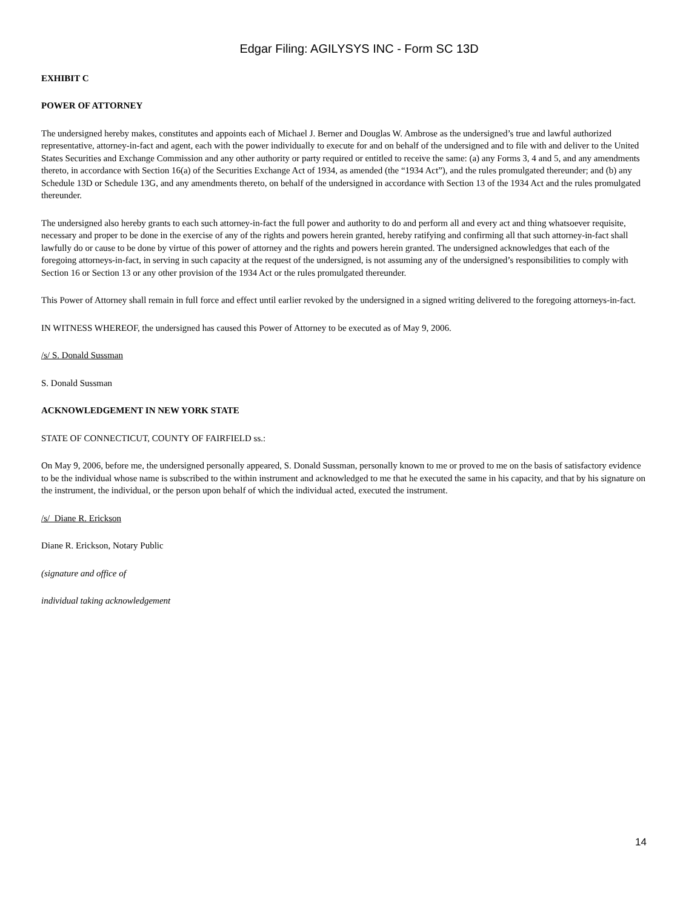Edgar Filing: AGILYSYS INC - Form SC 13D
EXHIBIT C
POWER OF ATTORNEY
The undersigned hereby makes, constitutes and appoints each of Michael J. Berner and Douglas W. Ambrose as the undersigned’s true and lawful authorized representative, attorney-in-fact and agent, each with the power individually to execute for and on behalf of the undersigned and to file with and deliver to the United States Securities and Exchange Commission and any other authority or party required or entitled to receive the same: (a) any Forms 3, 4 and 5, and any amendments thereto, in accordance with Section 16(a) of the Securities Exchange Act of 1934, as amended (the “1934 Act”), and the rules promulgated thereunder; and (b) any Schedule 13D or Schedule 13G, and any amendments thereto, on behalf of the undersigned in accordance with Section 13 of the 1934 Act and the rules promulgated thereunder.
The undersigned also hereby grants to each such attorney-in-fact the full power and authority to do and perform all and every act and thing whatsoever requisite, necessary and proper to be done in the exercise of any of the rights and powers herein granted, hereby ratifying and confirming all that such attorney-in-fact shall lawfully do or cause to be done by virtue of this power of attorney and the rights and powers herein granted. The undersigned acknowledges that each of the foregoing attorneys-in-fact, in serving in such capacity at the request of the undersigned, is not assuming any of the undersigned’s responsibilities to comply with Section 16 or Section 13 or any other provision of the 1934 Act or the rules promulgated thereunder.
This Power of Attorney shall remain in full force and effect until earlier revoked by the undersigned in a signed writing delivered to the foregoing attorneys-in-fact.
IN WITNESS WHEREOF, the undersigned has caused this Power of Attorney to be executed as of May 9, 2006.
/s/ S. Donald Sussman
S. Donald Sussman
ACKNOWLEDGEMENT IN NEW YORK STATE
STATE OF CONNECTICUT, COUNTY OF FAIRFIELD ss.:
On May 9, 2006, before me, the undersigned personally appeared, S. Donald Sussman, personally known to me or proved to me on the basis of satisfactory evidence to be the individual whose name is subscribed to the within instrument and acknowledged to me that he executed the same in his capacity, and that by his signature on the instrument, the individual, or the person upon behalf of which the individual acted, executed the instrument.
/s/ Diane R. Erickson
Diane R. Erickson, Notary Public
(signature and office of
individual taking acknowledgement
14